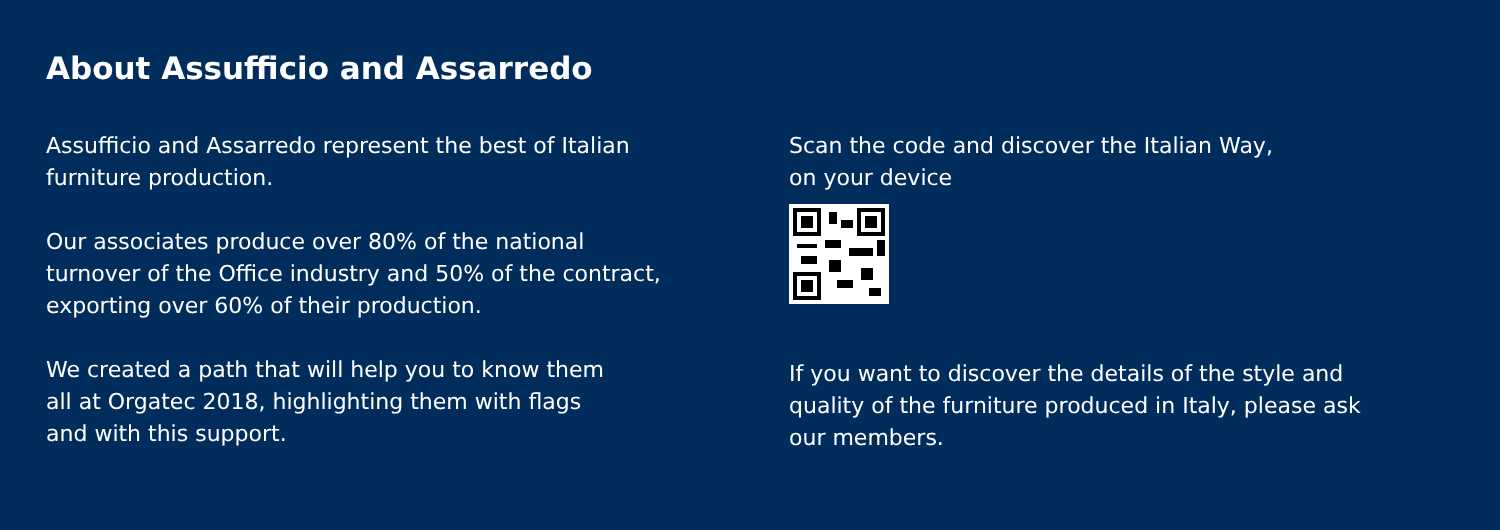About Assufficio and Assarredo
Assufficio and Assarredo represent the best of Italian
furniture production.
Our associates produce over 80% of the national
turnover of the Office industry and 50% of the contract,
exporting over 60% of their production.
We created a path that will help you to know them
all at Orgatec 2018, highlighting them with flags
and with this support.
Scan the code and discover the Italian Way,
on your device
If you want to discover the details of the style and
quality of the furniture produced in Italy, please ask
our members.